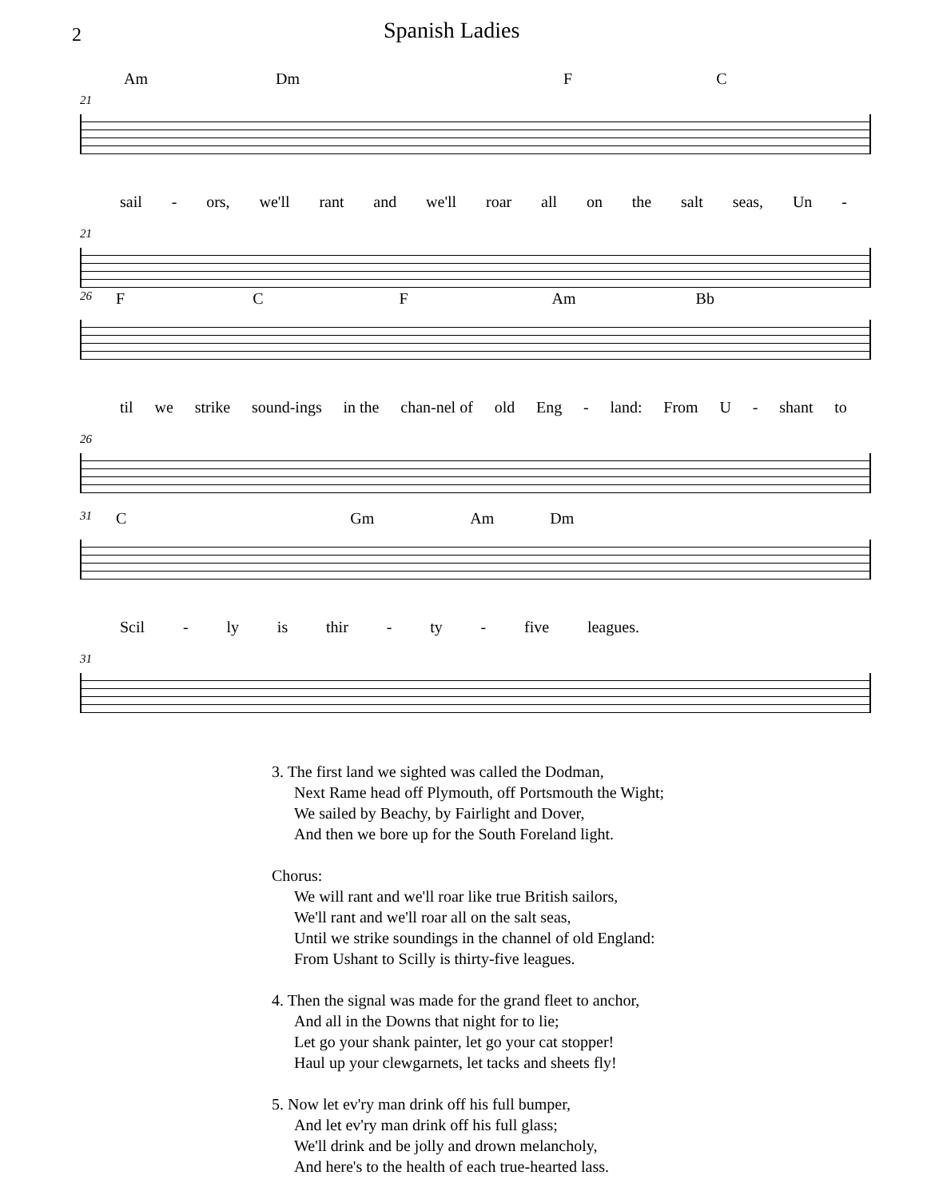2 Spanish Ladies
Am Dm F C
21
sail - ors, we'll rant and we'll roar all on the salt seas, Un -
21
26 F C F Am Bb
til we strike sound-ings in the chan-nel of old Eng - land: From U - shant to
26
31 C Gm Am Dm
Scil - ly is thir - ty - five leagues.
31
3. The first land we sighted was called the Dodman,
Next Rame head off Plymouth, off Portsmouth the Wight;
We sailed by Beachy, by Fairlight and Dover,
And then we bore up for the South Foreland light.
Chorus:
We will rant and we'll roar like true British sailors,
We'll rant and we'll roar all on the salt seas,
Until we strike soundings in the channel of old England:
From Ushant to Scilly is thirty-five leagues.
4. Then the signal was made for the grand fleet to anchor,
And all in the Downs that night for to lie;
Let go your shank painter, let go your cat stopper!
Haul up your clewgarnets, let tacks and sheets fly!
5. Now let ev'ry man drink off his full bumper,
And let ev'ry man drink off his full glass;
We'll drink and be jolly and drown melancholy,
And here's to the health of each true-hearted lass.